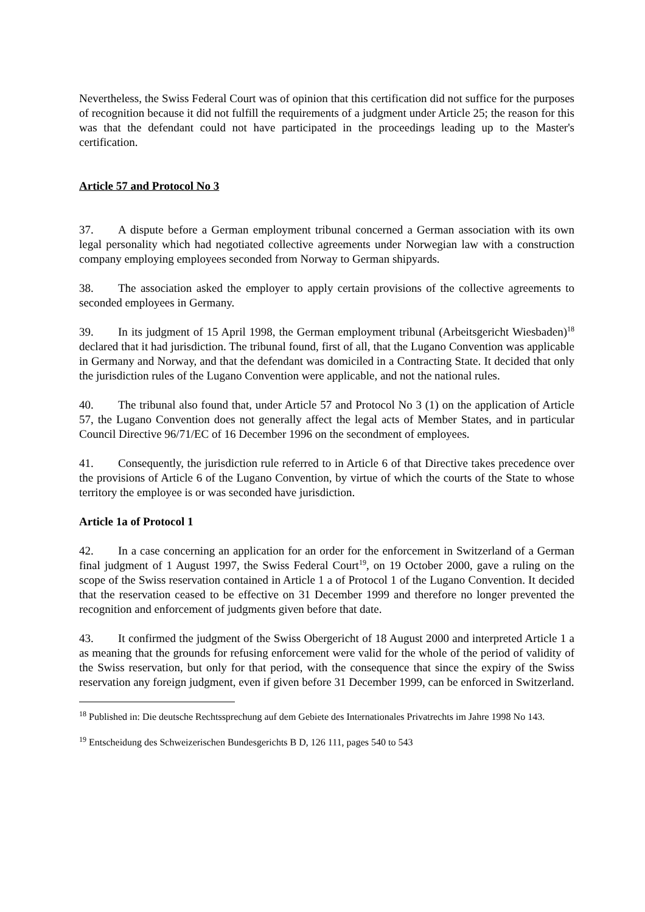Nevertheless, the Swiss Federal Court was of opinion that this certification did not suffice for the purposes of recognition because it did not fulfill the requirements of a judgment under Article 25; the reason for this was that the defendant could not have participated in the proceedings leading up to the Master's certification.
Article 57 and Protocol No 3
37. A dispute before a German employment tribunal concerned a German association with its own legal personality which had negotiated collective agreements under Norwegian law with a construction company employing employees seconded from Norway to German shipyards.
38. The association asked the employer to apply certain provisions of the collective agreements to seconded employees in Germany.
39. In its judgment of 15 April 1998, the German employment tribunal (Arbeitsgericht Wiesbaden)<sup>18</sup> declared that it had jurisdiction. The tribunal found, first of all, that the Lugano Convention was applicable in Germany and Norway, and that the defendant was domiciled in a Contracting State. It decided that only the jurisdiction rules of the Lugano Convention were applicable, and not the national rules.
40. The tribunal also found that, under Article 57 and Protocol No 3 (1) on the application of Article 57, the Lugano Convention does not generally affect the legal acts of Member States, and in particular Council Directive 96/71/EC of 16 December 1996 on the secondment of employees.
41. Consequently, the jurisdiction rule referred to in Article 6 of that Directive takes precedence over the provisions of Article 6 of the Lugano Convention, by virtue of which the courts of the State to whose territory the employee is or was seconded have jurisdiction.
Article 1a of Protocol 1
42. In a case concerning an application for an order for the enforcement in Switzerland of a German final judgment of 1 August 1997, the Swiss Federal Court<sup>19</sup>, on 19 October 2000, gave a ruling on the scope of the Swiss reservation contained in Article 1 a of Protocol 1 of the Lugano Convention. It decided that the reservation ceased to be effective on 31 December 1999 and therefore no longer prevented the recognition and enforcement of judgments given before that date.
43. It confirmed the judgment of the Swiss Obergericht of 18 August 2000 and interpreted Article 1 a as meaning that the grounds for refusing enforcement were valid for the whole of the period of validity of the Swiss reservation, but only for that period, with the consequence that since the expiry of the Swiss reservation any foreign judgment, even if given before 31 December 1999, can be enforced in Switzerland.
<sup>18</sup> Published in: Die deutsche Rechtssprechung auf dem Gebiete des Internationales Privatrechts im Jahre 1998 No 143.
<sup>19</sup> Entscheidung des Schweizerischen Bundesgerichts B D, 126 111, pages 540 to 543